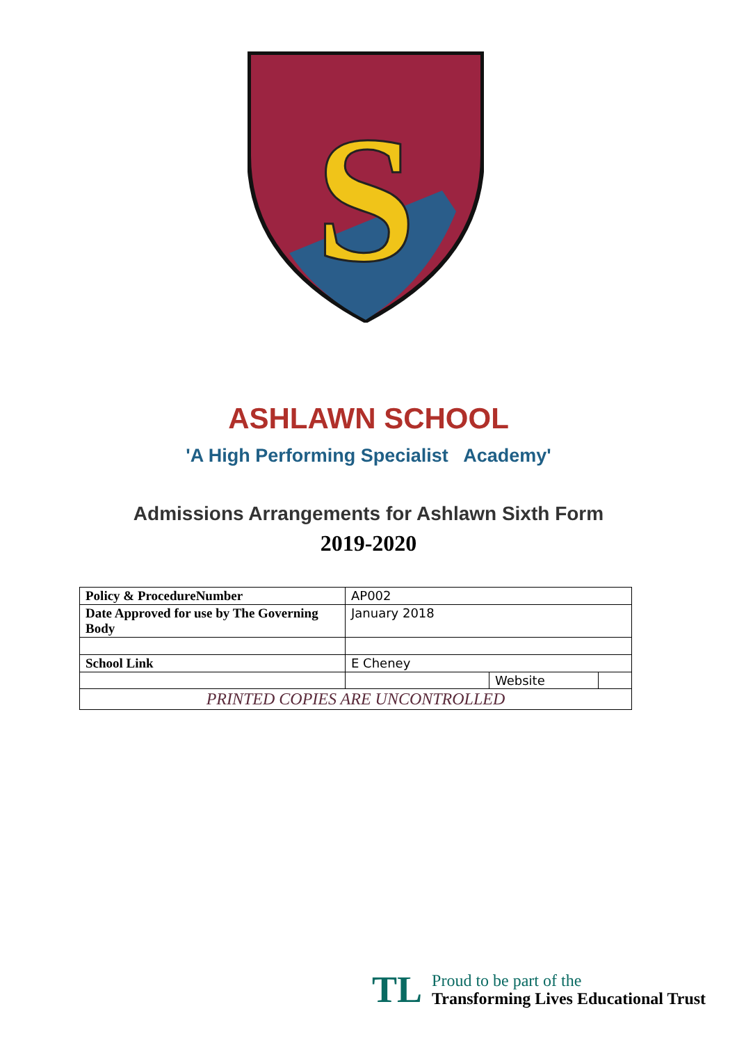S
ASHLAWN SCHOOL
'A High Performing Specialist Academy'
Admissions Arrangements for Ashlawn Sixth Form
2019-2020
| Policy & ProcedureNumber | AP002 | | |
| Date Approved for use by The Governing Body | January 2018 | | |
| School Link | E Cheney | | |
| | | Website | |
| PRINTED COPIES ARE UNCONTROLLED | | | |
TL
Proud to be part of the
Transforming Lives Educational Trust